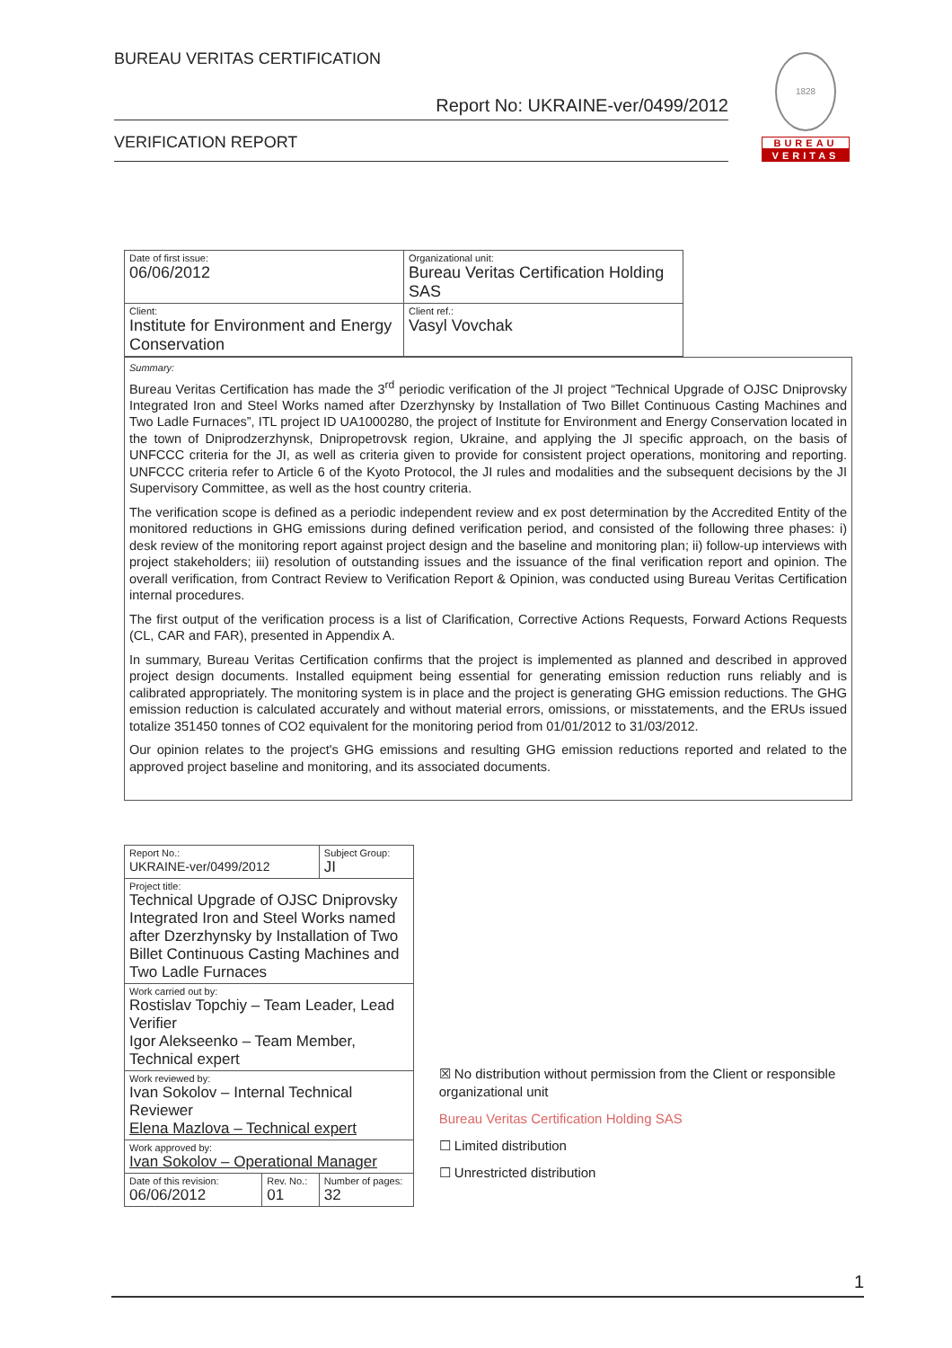BUREAU VERITAS CERTIFICATION
Report No: UKRAINE-ver/0499/2012
VERIFICATION REPORT
1828
BUREAU
VERITAS
| Date of first issue: 06/06/2012 | Organizational unit: Bureau Veritas Certification Holding SAS |
| Client: Institute for Environment and Energy Conservation | Client ref.: Vasyl Vovchak |
Summary:
Bureau Veritas Certification has made the 3<sup>rd</sup> periodic verification of the JI project “Technical Upgrade of OJSC Dniprovsky Integrated Iron and Steel Works named after Dzerzhynsky by Installation of Two Billet Continuous Casting Machines and Two Ladle Furnaces”, ITL project ID UA1000280, the project of Institute for Environment and Energy Conservation located in the town of Dniprodzerzhynsk, Dnipropetrovsk region, Ukraine, and applying the JI specific approach, on the basis of UNFCCC criteria for the JI, as well as criteria given to provide for consistent project operations, monitoring and reporting. UNFCCC criteria refer to Article 6 of the Kyoto Protocol, the JI rules and modalities and the subsequent decisions by the JI Supervisory Committee, as well as the host country criteria.
The verification scope is defined as a periodic independent review and ex post determination by the Accredited Entity of the monitored reductions in GHG emissions during defined verification period, and consisted of the following three phases: i) desk review of the monitoring report against project design and the baseline and monitoring plan; ii) follow-up interviews with project stakeholders; iii) resolution of outstanding issues and the issuance of the final verification report and opinion. The overall verification, from Contract Review to Verification Report & Opinion, was conducted using Bureau Veritas Certification internal procedures.
The first output of the verification process is a list of Clarification, Corrective Actions Requests, Forward Actions Requests (CL, CAR and FAR), presented in Appendix A.
In summary, Bureau Veritas Certification confirms that the project is implemented as planned and described in approved project design documents. Installed equipment being essential for generating emission reduction runs reliably and is calibrated appropriately. The monitoring system is in place and the project is generating GHG emission reductions. The GHG emission reduction is calculated accurately and without material errors, omissions, or misstatements, and the ERUs issued totalize 351450 tonnes of CO2 equivalent for the monitoring period from 01/01/2012 to 31/03/2012.
Our opinion relates to the project's GHG emissions and resulting GHG emission reductions reported and related to the approved project baseline and monitoring, and its associated documents.
| Report No.: UKRAINE-ver/0499/2012 | | Subject Group: JI |
| Project title: Technical Upgrade of OJSC Dniprovsky Integrated Iron and Steel Works named after Dzerzhynsky by Installation of Two Billet Continuous Casting Machines and Two Ladle Furnaces | | |
| Work carried out by: Rostislav Topchiy – Team Leader, Lead Verifier Igor Alekseenko – Team Member, Technical expert | | |
| Work reviewed by: Ivan Sokolov – Internal Technical Reviewer Elena Mazlova – Technical expert | | |
| Work approved by: Ivan Sokolov – Operational Manager | | |
| Date of this revision: 06/06/2012 | Rev. No.: 01 | Number of pages: 32 |
☒ No distribution without permission from the Client or responsible organizational unit
Bureau Veritas Certification Holding SAS
☐ Limited distribution
☐ Unrestricted distribution
1